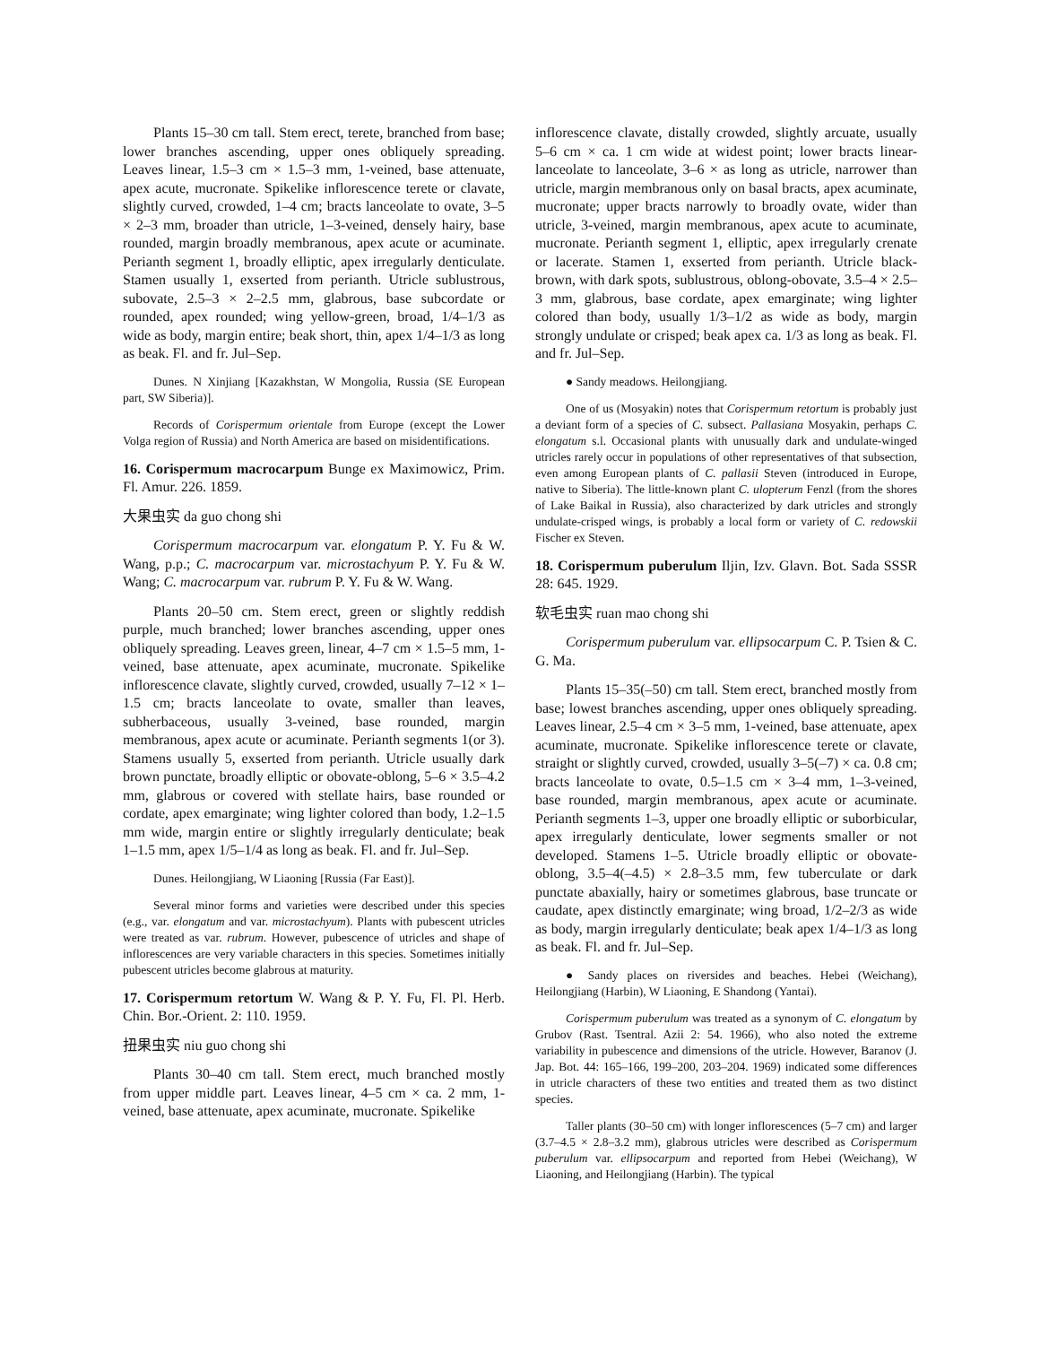Plants 15–30 cm tall. Stem erect, terete, branched from base; lower branches ascending, upper ones obliquely spreading. Leaves linear, 1.5–3 cm × 1.5–3 mm, 1-veined, base attenuate, apex acute, mucronate. Spikelike inflorescence terete or clavate, slightly curved, crowded, 1–4 cm; bracts lanceolate to ovate, 3–5 × 2–3 mm, broader than utricle, 1–3-veined, densely hairy, base rounded, margin broadly membranous, apex acute or acuminate. Perianth segment 1, broadly elliptic, apex irregularly denticulate. Stamen usually 1, exserted from perianth. Utricle sublustrous, subovate, 2.5–3 × 2–2.5 mm, glabrous, base subcordate or rounded, apex rounded; wing yellow-green, broad, 1/4–1/3 as wide as body, margin entire; beak short, thin, apex 1/4–1/3 as long as beak. Fl. and fr. Jul–Sep.
Dunes. N Xinjiang [Kazakhstan, W Mongolia, Russia (SE European part, SW Siberia)].
Records of Corispermum orientale from Europe (except the Lower Volga region of Russia) and North America are based on misidentifications.
16. Corispermum macrocarpum Bunge ex Maximowicz, Prim. Fl. Amur. 226. 1859.
大果虫实 da guo chong shi
Corispermum macrocarpum var. elongatum P. Y. Fu & W. Wang, p.p.; C. macrocarpum var. microstachyum P. Y. Fu & W. Wang; C. macrocarpum var. rubrum P. Y. Fu & W. Wang.
Plants 20–50 cm. Stem erect, green or slightly reddish purple, much branched; lower branches ascending, upper ones obliquely spreading. Leaves green, linear, 4–7 cm × 1.5–5 mm, 1-veined, base attenuate, apex acuminate, mucronate. Spikelike inflorescence clavate, slightly curved, crowded, usually 7–12 × 1–1.5 cm; bracts lanceolate to ovate, smaller than leaves, subherbaceous, usually 3-veined, base rounded, margin membranous, apex acute or acuminate. Perianth segments 1(or 3). Stamens usually 5, exserted from perianth. Utricle usually dark brown punctate, broadly elliptic or obovate-oblong, 5–6 × 3.5–4.2 mm, glabrous or covered with stellate hairs, base rounded or cordate, apex emarginate; wing lighter colored than body, 1.2–1.5 mm wide, margin entire or slightly irregularly denticulate; beak 1–1.5 mm, apex 1/5–1/4 as long as beak. Fl. and fr. Jul–Sep.
Dunes. Heilongjiang, W Liaoning [Russia (Far East)].
Several minor forms and varieties were described under this species (e.g., var. elongatum and var. microstachyum). Plants with pubescent utricles were treated as var. rubrum. However, pubescence of utricles and shape of inflorescences are very variable characters in this species. Sometimes initially pubescent utricles become glabrous at maturity.
17. Corispermum retortum W. Wang & P. Y. Fu, Fl. Pl. Herb. Chin. Bor.-Orient. 2: 110. 1959.
扭果虫实 niu guo chong shi
Plants 30–40 cm tall. Stem erect, much branched mostly from upper middle part. Leaves linear, 4–5 cm × ca. 2 mm, 1-veined, base attenuate, apex acuminate, mucronate. Spikelike
inflorescence clavate, distally crowded, slightly arcuate, usually 5–6 cm × ca. 1 cm wide at widest point; lower bracts linear-lanceolate to lanceolate, 3–6 × as long as utricle, narrower than utricle, margin membranous only on basal bracts, apex acuminate, mucronate; upper bracts narrowly to broadly ovate, wider than utricle, 3-veined, margin membranous, apex acute to acuminate, mucronate. Perianth segment 1, elliptic, apex irregularly crenate or lacerate. Stamen 1, exserted from perianth. Utricle black-brown, with dark spots, sublustrous, oblong-obovate, 3.5–4 × 2.5–3 mm, glabrous, base cordate, apex emarginate; wing lighter colored than body, usually 1/3–1/2 as wide as body, margin strongly undulate or crisped; beak apex ca. 1/3 as long as beak. Fl. and fr. Jul–Sep.
● Sandy meadows. Heilongjiang.
One of us (Mosyakin) notes that Corispermum retortum is probably just a deviant form of a species of C. subsect. Pallasiana Mosyakin, perhaps C. elongatum s.l. Occasional plants with unusually dark and undulate-winged utricles rarely occur in populations of other representatives of that subsection, even among European plants of C. pallasii Steven (introduced in Europe, native to Siberia). The little-known plant C. ulopterum Fenzl (from the shores of Lake Baikal in Russia), also characterized by dark utricles and strongly undulate-crisped wings, is probably a local form or variety of C. redowskii Fischer ex Steven.
18. Corispermum puberulum Iljin, Izv. Glavn. Bot. Sada SSSR 28: 645. 1929.
软毛虫实 ruan mao chong shi
Corispermum puberulum var. ellipsocarpum C. P. Tsien & C. G. Ma.
Plants 15–35(–50) cm tall. Stem erect, branched mostly from base; lowest branches ascending, upper ones obliquely spreading. Leaves linear, 2.5–4 cm × 3–5 mm, 1-veined, base attenuate, apex acuminate, mucronate. Spikelike inflorescence terete or clavate, straight or slightly curved, crowded, usually 3–5(–7) × ca. 0.8 cm; bracts lanceolate to ovate, 0.5–1.5 cm × 3–4 mm, 1–3-veined, base rounded, margin membranous, apex acute or acuminate. Perianth segments 1–3, upper one broadly elliptic or suborbicular, apex irregularly denticulate, lower segments smaller or not developed. Stamens 1–5. Utricle broadly elliptic or obovate-oblong, 3.5–4(–4.5) × 2.8–3.5 mm, few tuberculate or dark punctate abaxially, hairy or sometimes glabrous, base truncate or caudate, apex distinctly emarginate; wing broad, 1/2–2/3 as wide as body, margin irregularly denticulate; beak apex 1/4–1/3 as long as beak. Fl. and fr. Jul–Sep.
● Sandy places on riversides and beaches. Hebei (Weichang), Heilongjiang (Harbin), W Liaoning, E Shandong (Yantai).
Corispermum puberulum was treated as a synonym of C. elongatum by Grubov (Rast. Tsentral. Azii 2: 54. 1966), who also noted the extreme variability in pubescence and dimensions of the utricle. However, Baranov (J. Jap. Bot. 44: 165–166, 199–200, 203–204. 1969) indicated some differences in utricle characters of these two entities and treated them as two distinct species.
Taller plants (30–50 cm) with longer inflorescences (5–7 cm) and larger (3.7–4.5 × 2.8–3.2 mm), glabrous utricles were described as Corispermum puberulum var. ellipsocarpum and reported from Hebei (Weichang), W Liaoning, and Heilongjiang (Harbin). The typical